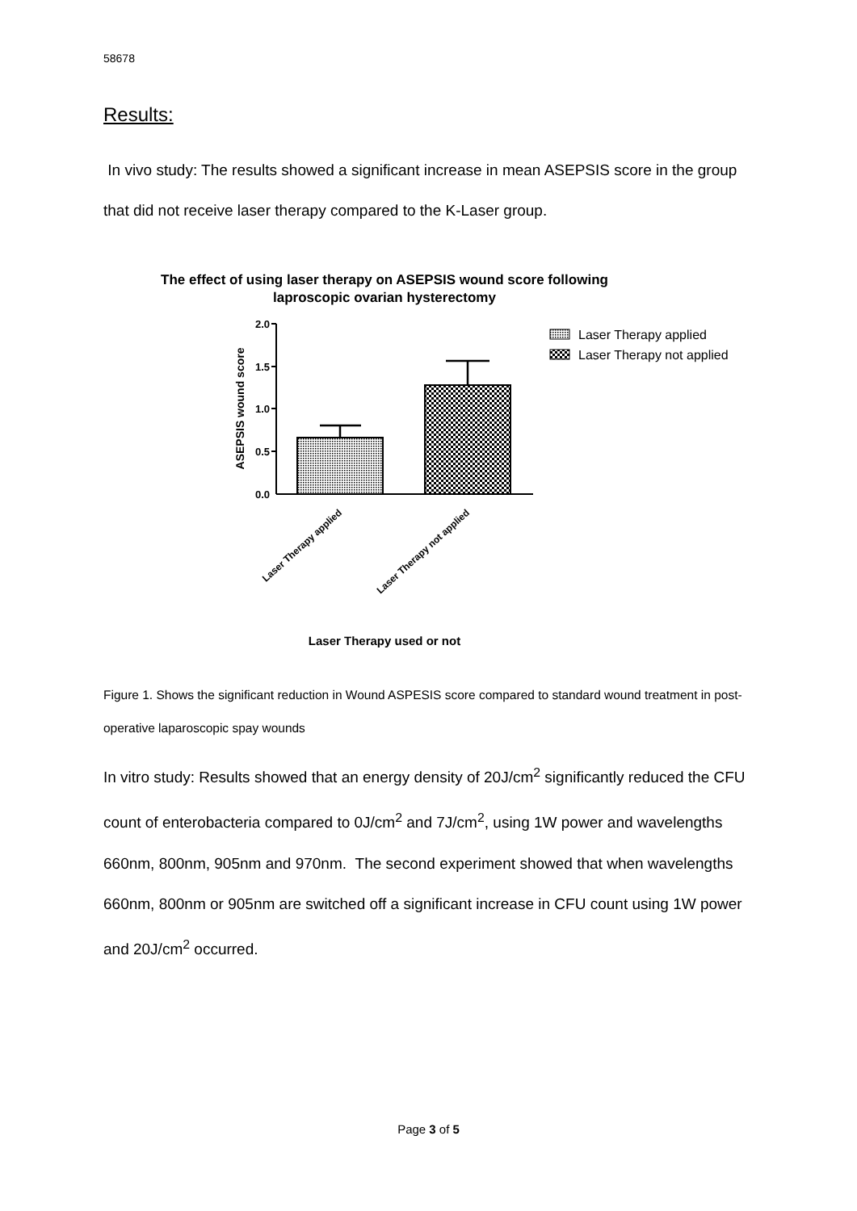58678
Results:
In vivo study: The results showed a significant increase in mean ASEPSIS score in the group that did not receive laser therapy compared to the K-Laser group.
The effect of using laser therapy on ASEPSIS wound score following
laproscopic ovarian hysterectomy
2.0
1.5
1.0
0.5
0.0
ASEPSIS wound score
Laser Therapy applied
Laser Therapy not applied
Laser Therapy used or not
Laser Therapy applied
Laser Therapy not applied
Figure 1. Shows the significant reduction in Wound ASPESIS score compared to standard wound treatment in post-operative laparoscopic spay wounds
In vitro study: Results showed that an energy density of 20J/cm<sup>2</sup> significantly reduced the CFU count of enterobacteria compared to 0J/cm<sup>2</sup> and 7J/cm<sup>2</sup>, using 1W power and wavelengths 660nm, 800nm, 905nm and 970nm. The second experiment showed that when wavelengths 660nm, 800nm or 905nm are switched off a significant increase in CFU count using 1W power and 20J/cm<sup>2</sup> occurred.
Page 3 of 5